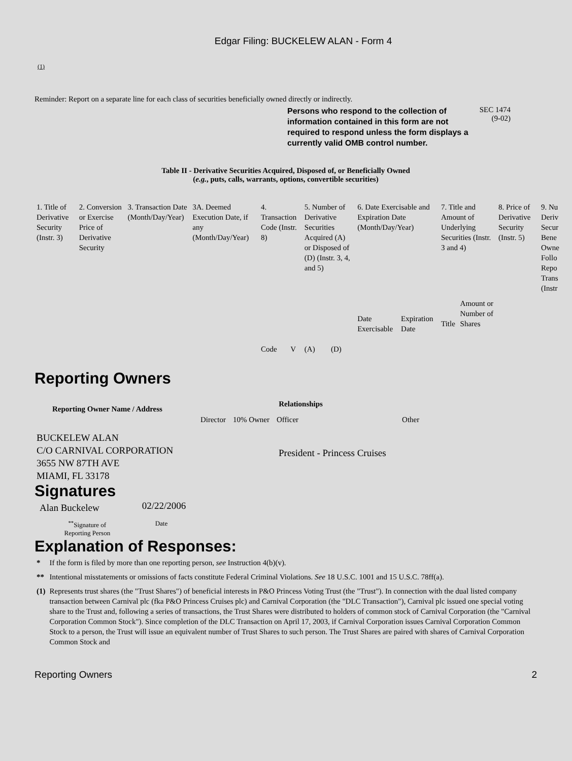Edgar Filing: BUCKELEW ALAN - Form 4
(1)
Reminder: Report on a separate line for each class of securities beneficially owned directly or indirectly.
Persons who respond to the collection of information contained in this form are not required to respond unless the form displays a currently valid OMB control number.
SEC 1474
(9-02)
Table II - Derivative Securities Acquired, Disposed of, or Beneficially Owned
(e.g., puts, calls, warrants, options, convertible securities)
| 1. Title of Derivative Security (Instr. 3) | 2. Conversion or Exercise Price of Derivative Security | 3. Transaction Date (Month/Day/Year) | 3A. Deemed Execution Date, if any (Month/Day/Year) | 4. Transaction Code (Instr. 8) | | 5. Number of Derivative Securities Acquired (A) or Disposed of (D) (Instr. 3, 4, and 5) | | 6. Date Exercisable and Expiration Date (Month/Day/Year) | | 7. Title and Amount of Underlying Securities (Instr. 3 and 4) | | 8. Price of Derivative Security (Instr. 5) | 9. Nu Deriv Secur Bene Owne Follo Repo Trans (Instr |
| | | | | Code | V | (A) | (D) | Date Exercisable | Expiration Date | Title | Amount or Number of Shares | | |
Reporting Owners
| Reporting Owner Name / Address | Relationships | | | |
| --- | --- | --- | --- | --- |
| | Director | 10% Owner | Officer | Other |
| BUCKELEW ALAN C/O CARNIVAL CORPORATION 3655 NW 87TH AVE MIAMI, FL 33178 | | | President - Princess Cruises | |
Signatures
| Alan Buckelew | 02/22/2006 |
| <sup>**</sup> Signature of Reporting Person | Date |
Explanation of Responses:
| * | If the form is filed by more than one reporting person, see Instruction 4(b)(v). |
| ** | Intentional misstatements or omissions of facts constitute Federal Criminal Violations. See 18 U.S.C. 1001 and 15 U.S.C. 78ff(a). |
| (1) | Represents trust shares (the "Trust Shares") of beneficial interests in P&O Princess Voting Trust (the "Trust"). In connection with the dual listed company transaction between Carnival plc (fka P&O Princess Cruises plc) and Carnival Corporation (the "DLC Transaction"), Carnival plc issued one special voting share to the Trust and, following a series of transactions, the Trust Shares were distributed to holders of common stock of Carnival Corporation (the "Carnival Corporation Common Stock"). Since completion of the DLC Transaction on April 17, 2003, if Carnival Corporation issues Carnival Corporation Common Stock to a person, the Trust will issue an equivalent number of Trust Shares to such person. The Trust Shares are paired with shares of Carnival Corporation Common Stock and |
Reporting Owners 2